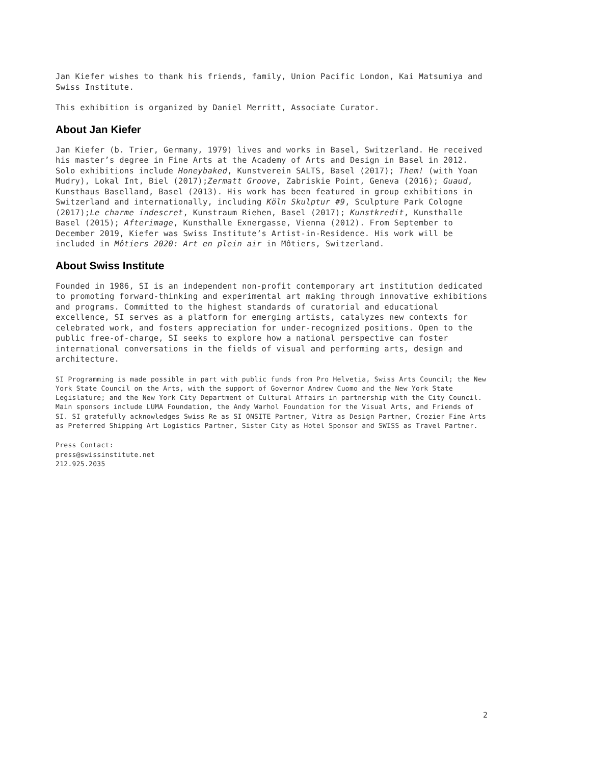Jan Kiefer wishes to thank his friends, family, Union Pacific London, Kai Matsumiya and Swiss Institute.
This exhibition is organized by Daniel Merritt, Associate Curator.
About Jan Kiefer
Jan Kiefer (b. Trier, Germany, 1979) lives and works in Basel, Switzerland. He received his master’s degree in Fine Arts at the Academy of Arts and Design in Basel in 2012. Solo exhibitions include Honeybaked, Kunstverein SALTS, Basel (2017); Them! (with Yoan Mudry), Lokal Int, Biel (2017);Zermatt Groove, Zabriskie Point, Geneva (2016); Guaud, Kunsthaus Baselland, Basel (2013). His work has been featured in group exhibitions in Switzerland and internationally, including Köln Skulptur #9, Sculpture Park Cologne (2017);Le charme indescret, Kunstraum Riehen, Basel (2017); Kunstkredit, Kunsthalle Basel (2015); Afterimage, Kunsthalle Exnergasse, Vienna (2012). From September to December 2019, Kiefer was Swiss Institute’s Artist-in-Residence. His work will be included in Môtiers 2020: Art en plein air in Môtiers, Switzerland.
About Swiss Institute
Founded in 1986, SI is an independent non-profit contemporary art institution dedicated to promoting forward-thinking and experimental art making through innovative exhibitions and programs. Committed to the highest standards of curatorial and educational excellence, SI serves as a platform for emerging artists, catalyzes new contexts for celebrated work, and fosters appreciation for under-recognized positions. Open to the public free-of-charge, SI seeks to explore how a national perspective can foster international conversations in the fields of visual and performing arts, design and architecture.
SI Programming is made possible in part with public funds from Pro Helvetia, Swiss Arts Council; the New York State Council on the Arts, with the support of Governor Andrew Cuomo and the New York State Legislature; and the New York City Department of Cultural Affairs in partnership with the City Council. Main sponsors include LUMA Foundation, the Andy Warhol Foundation for the Visual Arts, and Friends of SI. SI gratefully acknowledges Swiss Re as SI ONSITE Partner, Vitra as Design Partner, Crozier Fine Arts as Preferred Shipping Art Logistics Partner, Sister City as Hotel Sponsor and SWISS as Travel Partner.
Press Contact:
press@swissinstitute.net
212.925.2035
2